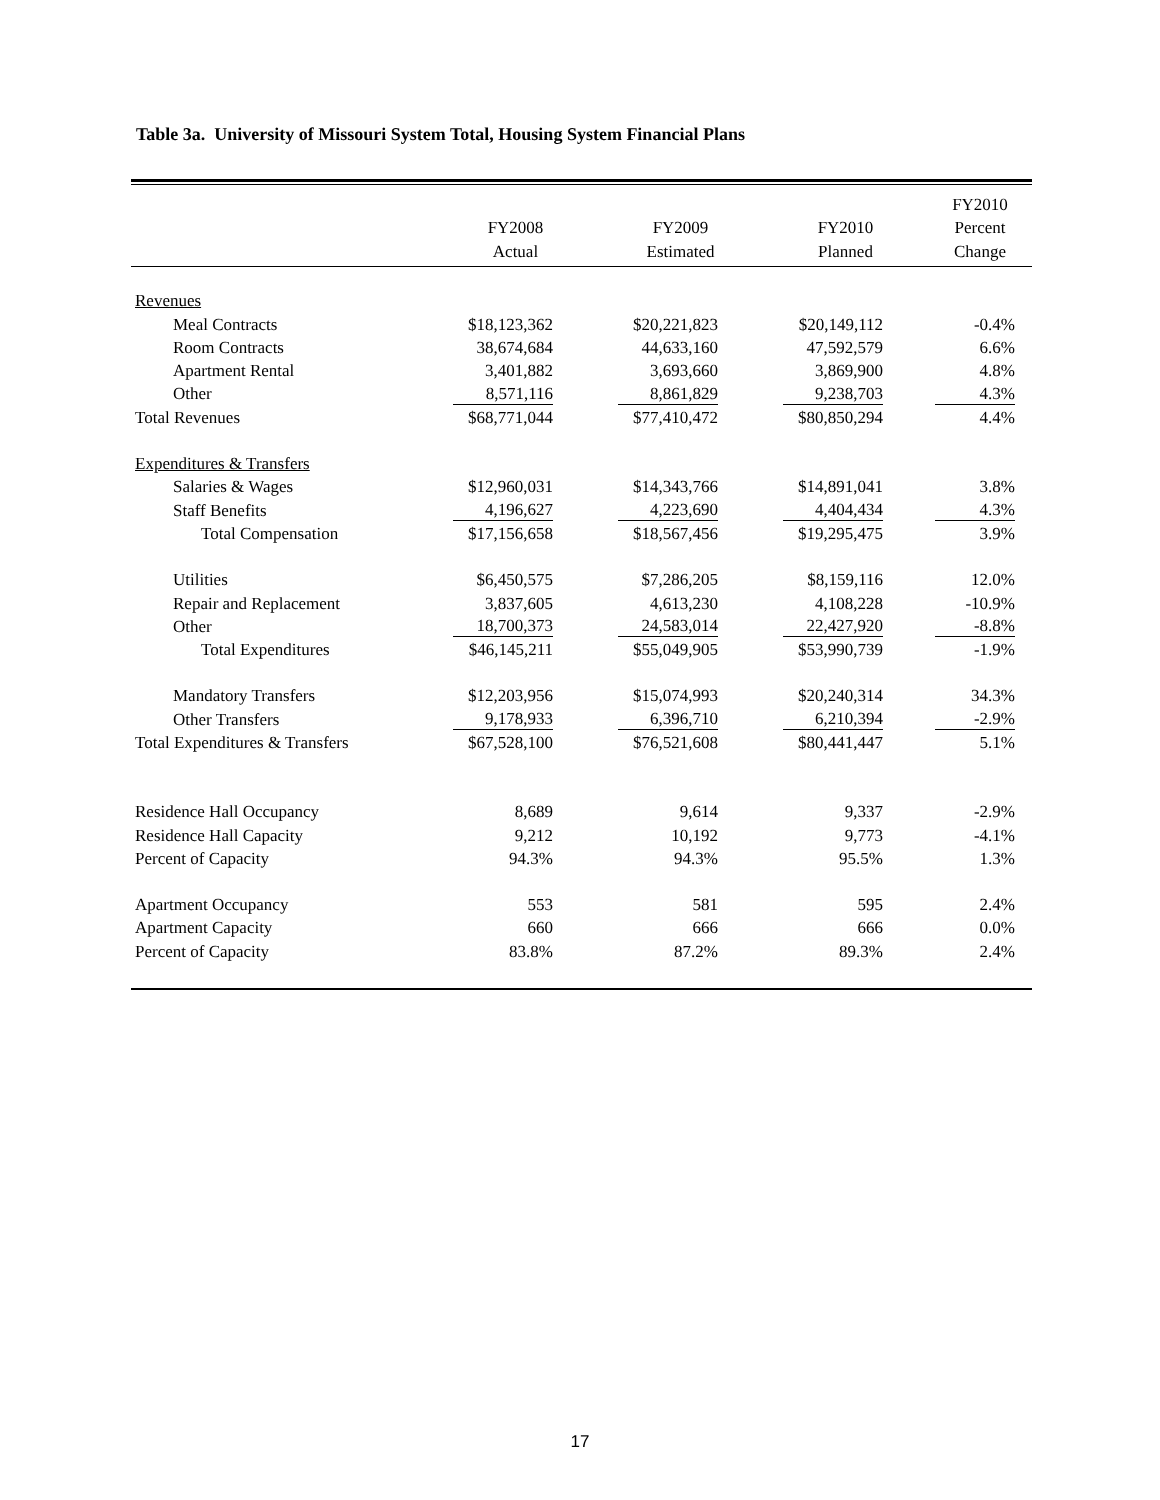Table 3a. University of Missouri System Total, Housing System Financial Plans
| | | | | FY2010 |
| --- | --- | --- | --- | --- |
| | FY2008 | FY2009 | FY2010 | Percent |
| | Actual | Estimated | Planned | Change |
| Revenues | | | | |
| Meal Contracts | $18,123,362 | $20,221,823 | $20,149,112 | -0.4% |
| Room Contracts | 38,674,684 | 44,633,160 | 47,592,579 | 6.6% |
| Apartment Rental | 3,401,882 | 3,693,660 | 3,869,900 | 4.8% |
| Other | 8,571,116 | 8,861,829 | 9,238,703 | 4.3% |
| Total Revenues | $68,771,044 | $77,410,472 | $80,850,294 | 4.4% |
| Expenditures & Transfers | | | | |
| Salaries & Wages | $12,960,031 | $14,343,766 | $14,891,041 | 3.8% |
| Staff Benefits | 4,196,627 | 4,223,690 | 4,404,434 | 4.3% |
| Total Compensation | $17,156,658 | $18,567,456 | $19,295,475 | 3.9% |
| Utilities | $6,450,575 | $7,286,205 | $8,159,116 | 12.0% |
| Repair and Replacement | 3,837,605 | 4,613,230 | 4,108,228 | -10.9% |
| Other | 18,700,373 | 24,583,014 | 22,427,920 | -8.8% |
| Total Expenditures | $46,145,211 | $55,049,905 | $53,990,739 | -1.9% |
| Mandatory Transfers | $12,203,956 | $15,074,993 | $20,240,314 | 34.3% |
| Other Transfers | 9,178,933 | 6,396,710 | 6,210,394 | -2.9% |
| Total Expenditures & Transfers | $67,528,100 | $76,521,608 | $80,441,447 | 5.1% |
| Residence Hall Occupancy | 8,689 | 9,614 | 9,337 | -2.9% |
| Residence Hall Capacity | 9,212 | 10,192 | 9,773 | -4.1% |
| Percent of Capacity | 94.3% | 94.3% | 95.5% | 1.3% |
| Apartment Occupancy | 553 | 581 | 595 | 2.4% |
| Apartment Capacity | 660 | 666 | 666 | 0.0% |
| Percent of Capacity | 83.8% | 87.2% | 89.3% | 2.4% |
17